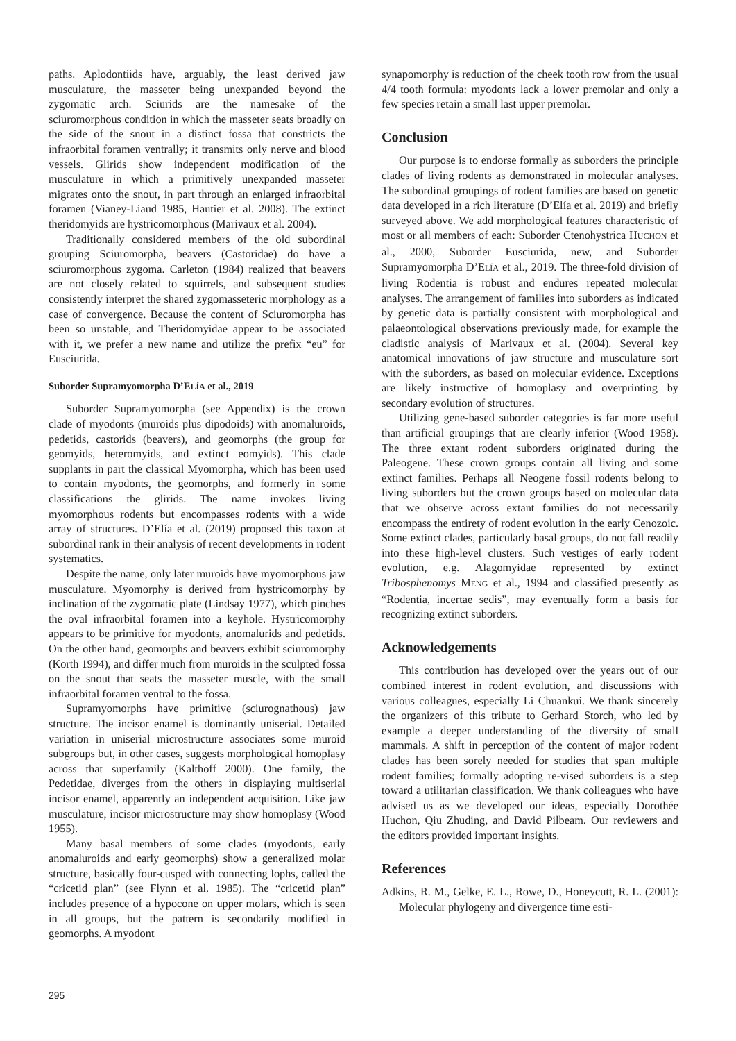paths. Aplodontiids have, arguably, the least derived jaw musculature, the masseter being unexpanded beyond the zygomatic arch. Sciurids are the namesake of the sciuromorphous condition in which the masseter seats broadly on the side of the snout in a distinct fossa that constricts the infraorbital foramen ventrally; it transmits only nerve and blood vessels. Glirids show independent modification of the musculature in which a primitively unexpanded masseter migrates onto the snout, in part through an enlarged infraorbital foramen (Vianey-Liaud 1985, Hautier et al. 2008). The extinct theridomyids are hystricomorphous (Marivaux et al. 2004).
Traditionally considered members of the old subordinal grouping Sciuromorpha, beavers (Castoridae) do have a sciuromorphous zygoma. Carleton (1984) realized that beavers are not closely related to squirrels, and subsequent studies consistently interpret the shared zygomasseteric morphology as a case of convergence. Because the content of Sciuromorpha has been so unstable, and Theridomyidae appear to be associated with it, we prefer a new name and utilize the prefix “eu” for Eusciurida.
Suborder Supramyomorpha D’ELÍA et al., 2019
Suborder Supramyomorpha (see Appendix) is the crown clade of myodonts (muroids plus dipodoids) with anomaluroids, pedetids, castorids (beavers), and geomorphs (the group for geomyids, heteromyids, and extinct eomyids). This clade supplants in part the classical Myomorpha, which has been used to contain myodonts, the geomorphs, and formerly in some classifications the glirids. The name invokes living myomorphous rodents but encompasses rodents with a wide array of structures. D’Elía et al. (2019) proposed this taxon at subordinal rank in their analysis of recent developments in rodent systematics.
Despite the name, only later muroids have myomorphous jaw musculature. Myomorphy is derived from hystricomorphy by inclination of the zygomatic plate (Lindsay 1977), which pinches the oval infraorbital foramen into a keyhole. Hystricomorphy appears to be primitive for myodonts, anomalurids and pedetids. On the other hand, geomorphs and beavers exhibit sciuromorphy (Korth 1994), and differ much from muroids in the sculpted fossa on the snout that seats the masseter muscle, with the small infraorbital foramen ventral to the fossa.
Supramyomorphs have primitive (sciurognathous) jaw structure. The incisor enamel is dominantly uniserial. Detailed variation in uniserial microstructure associates some muroid subgroups but, in other cases, suggests morphological homoplasy across that superfamily (Kalthoff 2000). One family, the Pedetidae, diverges from the others in displaying multiserial incisor enamel, apparently an independent acquisition. Like jaw musculature, incisor microstructure may show homoplasy (Wood 1955).
Many basal members of some clades (myodonts, early anomaluroids and early geomorphs) show a generalized molar structure, basically four-cusped with connecting lophs, called the “cricetid plan” (see Flynn et al. 1985). The “cricetid plan” includes presence of a hypocone on upper molars, which is seen in all groups, but the pattern is secondarily modified in geomorphs. A myodont
synapomorphy is reduction of the cheek tooth row from the usual 4/4 tooth formula: myodonts lack a lower premolar and only a few species retain a small last upper premolar.
Conclusion
Our purpose is to endorse formally as suborders the principle clades of living rodents as demonstrated in molecular analyses. The subordinal groupings of rodent families are based on genetic data developed in a rich literature (D’Elía et al. 2019) and briefly surveyed above. We add morphological features characteristic of most or all members of each: Suborder Ctenohystrica HUCHON et al., 2000, Suborder Eusciurida, new, and Suborder Supramyomorpha D’ELÍA et al., 2019. The three-fold division of living Rodentia is robust and endures repeated molecular analyses. The arrangement of families into suborders as indicated by genetic data is partially consistent with morphological and palaeontological observations previously made, for example the cladistic analysis of Marivaux et al. (2004). Several key anatomical innovations of jaw structure and musculature sort with the suborders, as based on molecular evidence. Exceptions are likely instructive of homoplasy and overprinting by secondary evolution of structures.
Utilizing gene-based suborder categories is far more useful than artificial groupings that are clearly inferior (Wood 1958). The three extant rodent suborders originated during the Paleogene. These crown groups contain all living and some extinct families. Perhaps all Neogene fossil rodents belong to living suborders but the crown groups based on molecular data that we observe across extant families do not necessarily encompass the entirety of rodent evolution in the early Cenozoic. Some extinct clades, particularly basal groups, do not fall readily into these high-level clusters. Such vestiges of early rodent evolution, e.g. Alagomyidae represented by extinct Tribosphenomys MENG et al., 1994 and classified presently as “Rodentia, incertae sedis”, may eventually form a basis for recognizing extinct suborders.
Acknowledgements
This contribution has developed over the years out of our combined interest in rodent evolution, and discussions with various colleagues, especially Li Chuankui. We thank sincerely the organizers of this tribute to Gerhard Storch, who led by example a deeper understanding of the diversity of small mammals. A shift in perception of the content of major rodent clades has been sorely needed for studies that span multiple rodent families; formally adopting re-vised suborders is a step toward a utilitarian classification. We thank colleagues who have advised us as we developed our ideas, especially Dorothée Huchon, Qiu Zhuding, and David Pilbeam. Our reviewers and the editors provided important insights.
References
Adkins, R. M., Gelke, E. L., Rowe, D., Honeycutt, R. L. (2001): Molecular phylogeny and divergence time esti-
295